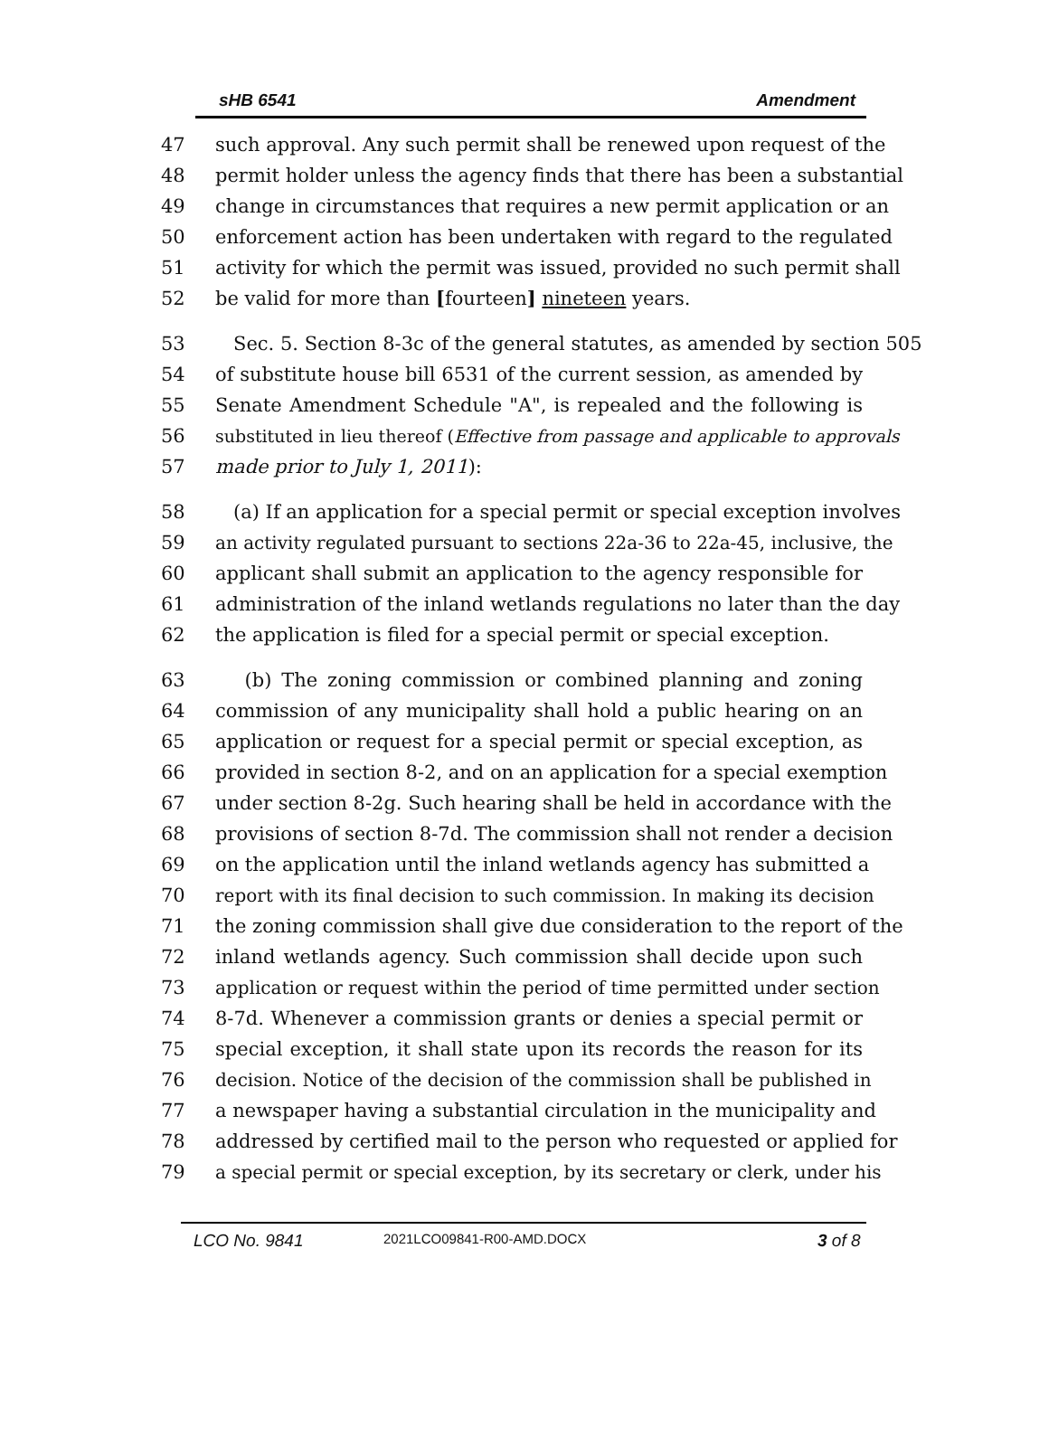sHB 6541 Amendment
47 such approval. Any such permit shall be renewed upon request of the
48 permit holder unless the agency finds that there has been a substantial
49 change in circumstances that requires a new permit application or an
50 enforcement action has been undertaken with regard to the regulated
51 activity for which the permit was issued, provided no such permit shall
52 be valid for more than [fourteen] nineteen years.
53 Sec. 5. Section 8-3c of the general statutes, as amended by section 505
54 of substitute house bill 6531 of the current session, as amended by
55 Senate Amendment Schedule "A", is repealed and the following is
56 substituted in lieu thereof (Effective from passage and applicable to approvals
57 made prior to July 1, 2011):
58 (a) If an application for a special permit or special exception involves
59 an activity regulated pursuant to sections 22a-36 to 22a-45, inclusive, the
60 applicant shall submit an application to the agency responsible for
61 administration of the inland wetlands regulations no later than the day
62 the application is filed for a special permit or special exception.
63 (b) The zoning commission or combined planning and zoning
64 commission of any municipality shall hold a public hearing on an
65 application or request for a special permit or special exception, as
66 provided in section 8-2, and on an application for a special exemption
67 under section 8-2g. Such hearing shall be held in accordance with the
68 provisions of section 8-7d. The commission shall not render a decision
69 on the application until the inland wetlands agency has submitted a
70 report with its final decision to such commission. In making its decision
71 the zoning commission shall give due consideration to the report of the
72 inland wetlands agency. Such commission shall decide upon such
73 application or request within the period of time permitted under section
74 8-7d. Whenever a commission grants or denies a special permit or
75 special exception, it shall state upon its records the reason for its
76 decision. Notice of the decision of the commission shall be published in
77 a newspaper having a substantial circulation in the municipality and
78 addressed by certified mail to the person who requested or applied for
79 a special permit or special exception, by its secretary or clerk, under his
LCO No. 9841 2021LCO09841-R00-AMD.DOCX 3 of 8